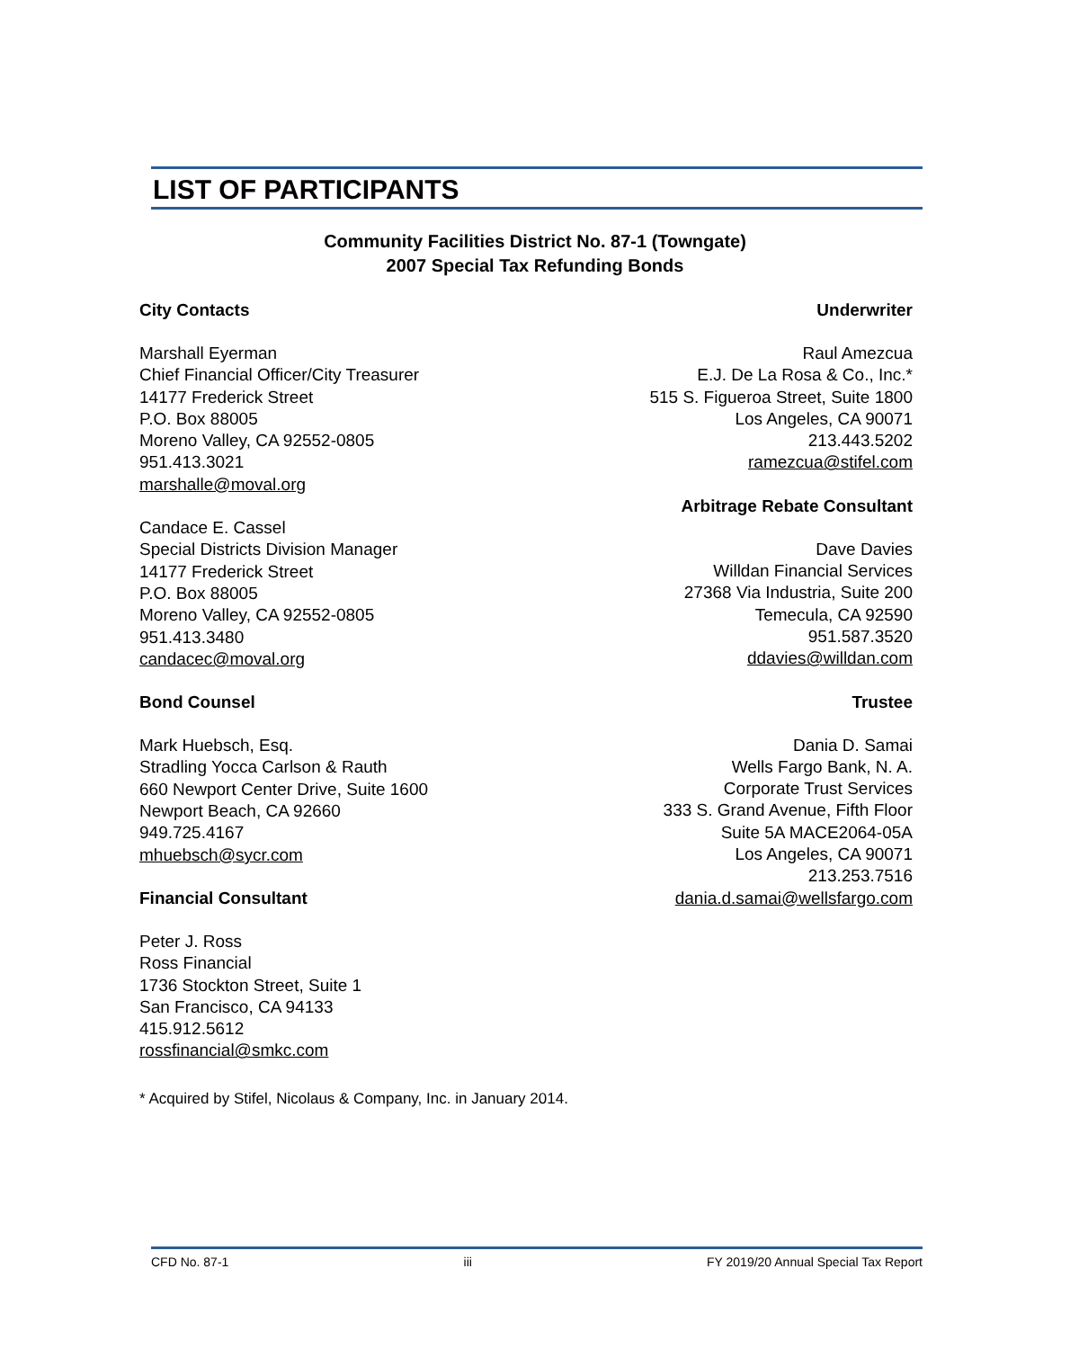LIST OF PARTICIPANTS
Community Facilities District No. 87-1 (Towngate)
2007 Special Tax Refunding Bonds
City Contacts
Marshall Eyerman
Chief Financial Officer/City Treasurer
14177 Frederick Street
P.O. Box 88005
Moreno Valley, CA 92552-0805
951.413.3021
marshalle@moval.org
Candace E. Cassel
Special Districts Division Manager
14177 Frederick Street
P.O. Box 88005
Moreno Valley, CA 92552-0805
951.413.3480
candacec@moval.org
Bond Counsel
Mark Huebsch, Esq.
Stradling Yocca Carlson & Rauth
660 Newport Center Drive, Suite 1600
Newport Beach, CA 92660
949.725.4167
mhuebsch@sycr.com
Financial Consultant
Peter J. Ross
Ross Financial
1736 Stockton Street, Suite 1
San Francisco, CA 94133
415.912.5612
rossfinancial@smkc.com
Underwriter
Raul Amezcua
E.J. De La Rosa & Co., Inc.*
515 S. Figueroa Street, Suite 1800
Los Angeles, CA 90071
213.443.5202
ramezcua@stifel.com
Arbitrage Rebate Consultant
Dave Davies
Willdan Financial Services
27368 Via Industria, Suite 200
Temecula, CA 92590
951.587.3520
ddavies@willdan.com
Trustee
Dania D. Samai
Wells Fargo Bank, N. A.
Corporate Trust Services
333 S. Grand Avenue, Fifth Floor
Suite 5A MACE2064-05A
Los Angeles, CA 90071
213.253.7516
dania.d.samai@wellsfargo.com
* Acquired by Stifel, Nicolaus & Company, Inc. in January 2014.
CFD No. 87-1 iii FY 2019/20 Annual Special Tax Report